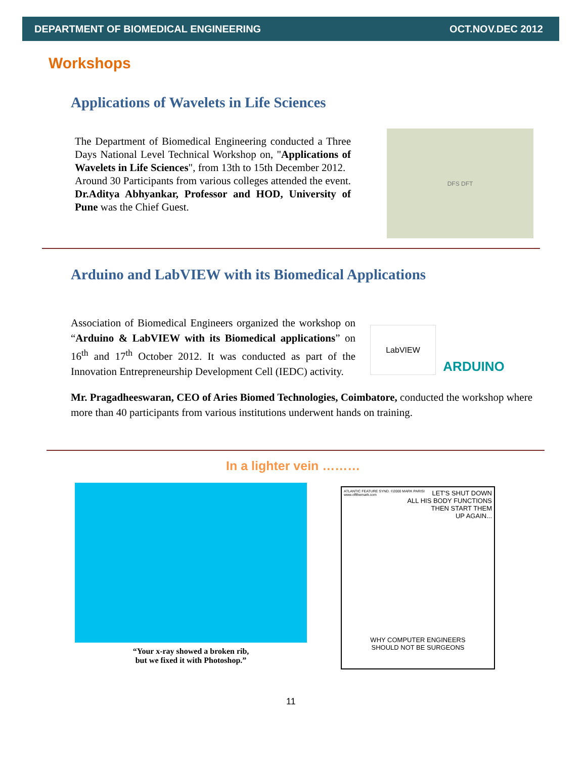DEPARTMENT OF BIOMEDICAL ENGINEERING OCT.NOV.DEC 2012
Workshops
Applications of Wavelets in Life Sciences
The Department of Biomedical Engineering conducted a Three Days National Level Technical Workshop on, "Applications of Wavelets in Life Sciences", from 13th to 15th December 2012.
Around 30 Participants from various colleges attended the event. Dr.Aditya Abhyankar, Professor and HOD, University of Pune was the Chief Guest.
DFS DFT
Arduino and LabVIEW with its Biomedical Applications
LabVIEW ARDUINO
Association of Biomedical Engineers organized the workshop on “Arduino & LabVIEW with its Biomedical applications” on 16<sup>th</sup> and 17<sup>th</sup> October 2012. It was conducted as part of the Innovation Entrepreneurship Development Cell (IEDC) activity.
Mr. Pragadheeswaran, CEO of Aries Biomed Technologies, Coimbatore, conducted the workshop where more than 40 participants from various institutions underwent hands on training.
In a lighter vein ………
“Your x-ray showed a broken rib,
but we fixed it with Photoshop.”
ATLANTIC FEATURE SYND. ©2000 MARK PARISI
www.offthemark.com
LET'S SHUT DOWN
ALL HIS BODY FUNCTIONS
THEN START THEM
UP AGAIN...
WHY COMPUTER ENGINEERS
SHOULD NOT BE SURGEONS
11